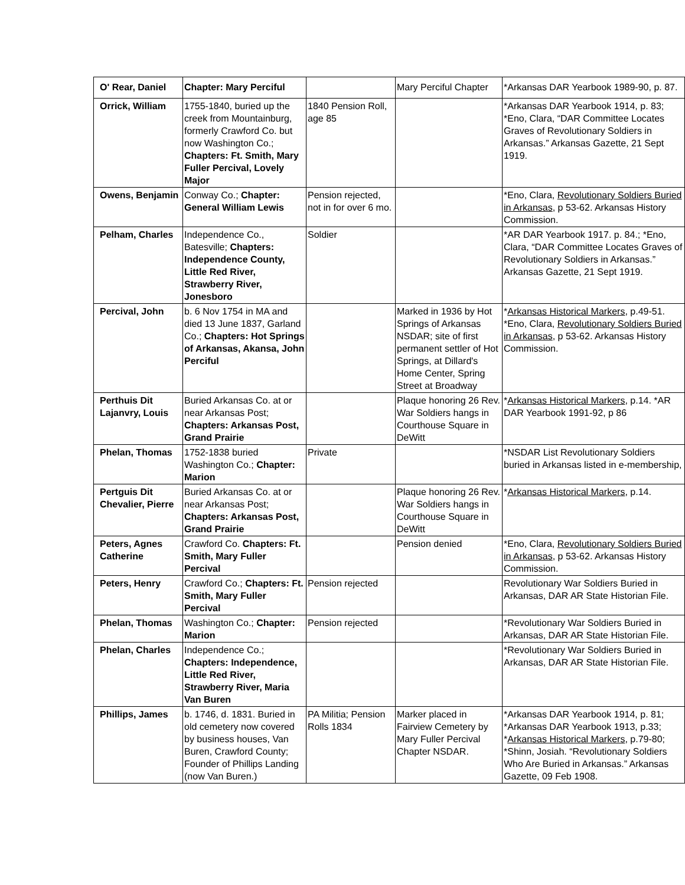| O' Rear, Daniel | Chapter: Mary Perciful | | Mary Perciful Chapter | *Arkansas DAR Yearbook 1989-90, p. 87. |
| Orrick, William | 1755-1840, buried up the creek from Mountainburg, formerly Crawford Co. but now Washington Co.; Chapters: Ft. Smith, Mary Fuller Percival, Lovely Major | 1840 Pension Roll, age 85 | | *Arkansas DAR Yearbook 1914, p. 83; *Eno, Clara, “DAR Committee Locates Graves of Revolutionary Soldiers in Arkansas.” Arkansas Gazette, 21 Sept 1919. |
| Owens, Benjamin | Conway Co.; Chapter: General William Lewis | Pension rejected, not in for over 6 mo. | | *Eno, Clara, Revolutionary Soldiers Buried in Arkansas , p 53-62. Arkansas History Commission. |
| Pelham, Charles | Independence Co., Batesville; Chapters: Independence County, Little Red River, Strawberry River, Jonesboro | Soldier | | *AR DAR Yearbook 1917. p. 84.; *Eno, Clara, “DAR Committee Locates Graves of Revolutionary Soldiers in Arkansas.” Arkansas Gazette, 21 Sept 1919. |
| Percival, John | b. 6 Nov 1754 in MA and died 13 June 1837, Garland Co.; Chapters: Hot Springs of Arkansas, Akansa, John Perciful | | Marked in 1936 by Hot Springs of Arkansas NSDAR; site of first permanent settler of Hot Springs, at Dillard's Home Center, Spring Street at Broadway | * Arkansas Historical Markers , p.49-51. *Eno, Clara, Revolutionary Soldiers Buried in Arkansas , p 53-62. Arkansas History Commission. |
| Perthuis Dit Lajanvry, Louis | Buried Arkansas Co. at or near Arkansas Post; Chapters: Arkansas Post, Grand Prairie | | Plaque honoring 26 Rev. War Soldiers hangs in Courthouse Square in DeWitt | * Arkansas Historical Markers , p.14. *AR DAR Yearbook 1991-92, p 86 |
| Phelan, Thomas | 1752-1838 buried Washington Co.; Chapter: Marion | Private | | *NSDAR List Revolutionary Soldiers buried in Arkansas listed in e-membership, |
| Pertguis Dit Chevalier, Pierre | Buried Arkansas Co. at or near Arkansas Post; Chapters: Arkansas Post, Grand Prairie | | Plaque honoring 26 Rev. War Soldiers hangs in Courthouse Square in DeWitt | * Arkansas Historical Markers , p.14. |
| Peters, Agnes Catherine | Crawford Co. Chapters: Ft. Smith, Mary Fuller Percival | | Pension denied | *Eno, Clara, Revolutionary Soldiers Buried in Arkansas , p 53-62. Arkansas History Commission. |
| Peters, Henry | Crawford Co.; Chapters: Ft. Smith, Mary Fuller Percival | Pension rejected | | Revolutionary War Soldiers Buried in Arkansas, DAR AR State Historian File. |
| Phelan, Thomas | Washington Co.; Chapter: Marion | Pension rejected | | *Revolutionary War Soldiers Buried in Arkansas, DAR AR State Historian File. |
| Phelan, Charles | Independence Co.; Chapters: Independence, Little Red River, Strawberry River, Maria Van Buren | | | *Revolutionary War Soldiers Buried in Arkansas, DAR AR State Historian File. |
| Phillips, James | b. 1746, d. 1831. Buried in old cemetery now covered by business houses, Van Buren, Crawford County; Founder of Phillips Landing (now Van Buren.) | PA Militia; Pension Rolls 1834 | Marker placed in Fairview Cemetery by Mary Fuller Percival Chapter NSDAR. | *Arkansas DAR Yearbook 1914, p. 81; *Arkansas DAR Yearbook 1913, p.33; * Arkansas Historical Markers , p.79-80; *Shinn, Josiah. “Revolutionary Soldiers Who Are Buried in Arkansas.” Arkansas Gazette, 09 Feb 1908. |